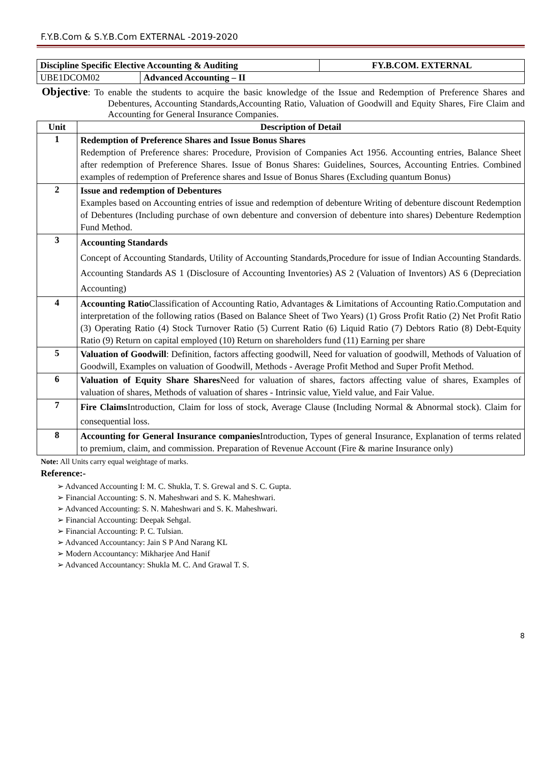F.Y.B.Com & S.Y.B.Com EXTERNAL -2019-2020
| Discipline Specific Elective Accounting & Auditing | | FY.B.COM. EXTERNAL |
| UBE1DCOM02 | Advanced Accounting – II | |
Objective: To enable the students to acquire the basic knowledge of the Issue and Redemption of Preference Shares and Debentures, Accounting Standards,Accounting Ratio, Valuation of Goodwill and Equity Shares, Fire Claim and Accounting for General Insurance Companies.
| Unit | Description of Detail |
| --- | --- |
| 1 | Redemption of Preference Shares and Issue Bonus Shares Redemption of Preference shares: Procedure, Provision of Companies Act 1956. Accounting entries, Balance Sheet after redemption of Preference Shares. Issue of Bonus Shares: Guidelines, Sources, Accounting Entries. Combined examples of redemption of Preference shares and Issue of Bonus Shares (Excluding quantum Bonus) |
| 2 | Issue and redemption of Debentures Examples based on Accounting entries of issue and redemption of debenture Writing of debenture discount Redemption of Debentures (Including purchase of own debenture and conversion of debenture into shares) Debenture Redemption Fund Method. |
| 3 | Accounting Standards Concept of Accounting Standards, Utility of Accounting Standards,Procedure for issue of Indian Accounting Standards. Accounting Standards AS 1 (Disclosure of Accounting Inventories) AS 2 (Valuation of Inventors) AS 6 (Depreciation Accounting) |
| 4 | Accounting Ratio Classification of Accounting Ratio, Advantages & Limitations of Accounting Ratio.Computation and interpretation of the following ratios (Based on Balance Sheet of Two Years) (1) Gross Profit Ratio (2) Net Profit Ratio (3) Operating Ratio (4) Stock Turnover Ratio (5) Current Ratio (6) Liquid Ratio (7) Debtors Ratio (8) Debt-Equity Ratio (9) Return on capital employed (10) Return on shareholders fund (11) Earning per share |
| 5 | Valuation of Goodwill : Definition, factors affecting goodwill, Need for valuation of goodwill, Methods of Valuation of Goodwill, Examples on valuation of Goodwill, Methods - Average Profit Method and Super Profit Method. |
| 6 | Valuation of Equity Share Shares Need for valuation of shares, factors affecting value of shares, Examples of valuation of shares, Methods of valuation of shares - Intrinsic value, Yield value, and Fair Value. |
| 7 | Fire Claims Introduction, Claim for loss of stock, Average Clause (Including Normal & Abnormal stock). Claim for consequential loss. |
| 8 | Accounting for General Insurance companies Introduction, Types of general Insurance, Explanation of terms related to premium, claim, and commission. Preparation of Revenue Account (Fire & marine Insurance only) |
Note: All Units carry equal weightage of marks.
Reference:-
➢ Advanced Accounting I: M. C. Shukla, T. S. Grewal and S. C. Gupta.
➢ Financial Accounting: S. N. Maheshwari and S. K. Maheshwari.
➢ Advanced Accounting: S. N. Maheshwari and S. K. Maheshwari.
➢ Financial Accounting: Deepak Sehgal.
➢ Financial Accounting: P. C. Tulsian.
➢ Advanced Accountancy: Jain S P And Narang KL
➢ Modern Accountancy: Mikharjee And Hanif
➢ Advanced Accountancy: Shukla M. C. And Grawal T. S.
8